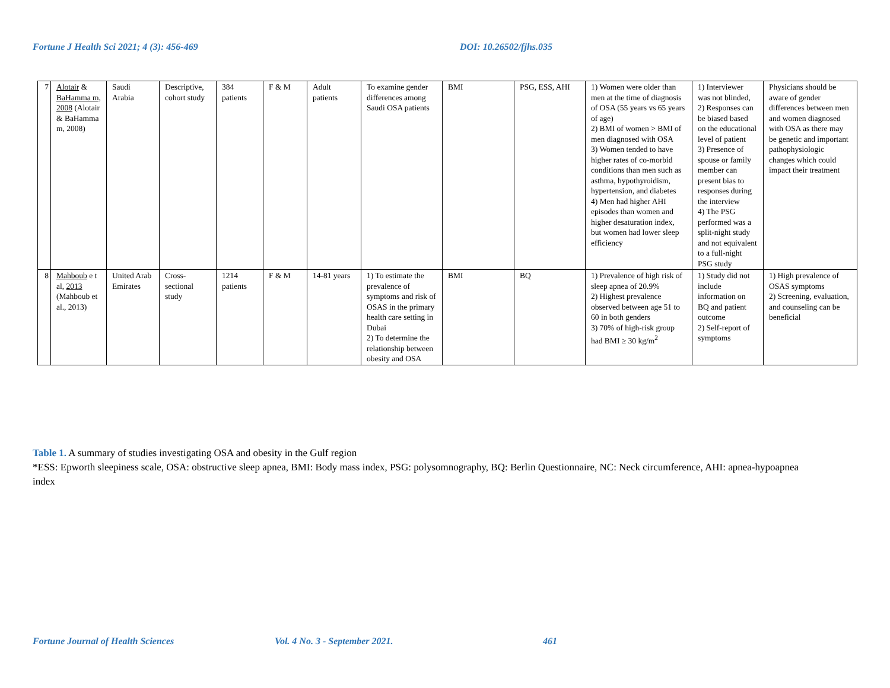Fortune J Health Sci 2021; 4 (3): 456-469 DOI: 10.26502/fjhs.035
| 7 | Alotair & BaHamma m, 2008 (Alotair & BaHamma m, 2008) | Saudi Arabia | Descriptive, cohort study | 384 patients | F & M | Adult patients | To examine gender differences among Saudi OSA patients | BMI | PSG, ESS, AHI | 1) Women were older than men at the time of diagnosis of OSA (55 years vs 65 years of age) 2) BMI of women > BMI of men diagnosed with OSA 3) Women tended to have higher rates of co-morbid conditions than men such as asthma, hypothyroidism, hypertension, and diabetes 4) Men had higher AHI episodes than women and higher desaturation index, but women had lower sleep efficiency | 1) Interviewer was not blinded, 2) Responses can be biased based on the educational level of patient 3) Presence of spouse or family member can present bias to responses during the interview 4) The PSG performed was a split-night study and not equivalent to a full-night PSG study | Physicians should be aware of gender differences between men and women diagnosed with OSA as there may be genetic and important pathophysiologic changes which could impact their treatment |
| 8 | Mahboub e t al, 2013 (Mahboub et al., 2013) | United Arab Emirates | Cross-sectional study | 1214 patients | F & M | 14-81 years | 1) To estimate the prevalence of symptoms and risk of OSAS in the primary health care setting in Dubai 2) To determine the relationship between obesity and OSA | BMI | BQ | 1) Prevalence of high risk of sleep apnea of 20.9% 2) Highest prevalence observed between age 51 to 60 in both genders 3) 70% of high-risk group had BMI ≥ 30 kg/m<sup>2</sup> | 1) Study did not include information on BQ and patient outcome 2) Self-report of symptoms | 1) High prevalence of OSAS symptoms 2) Screening, evaluation, and counseling can be beneficial |
Table 1. A summary of studies investigating OSA and obesity in the Gulf region
*ESS: Epworth sleepiness scale, OSA: obstructive sleep apnea, BMI: Body mass index, PSG: polysomnography, BQ: Berlin Questionnaire, NC: Neck circumference, AHI: apnea-hypoapnea index
Fortune Journal of Health Sciences Vol. 4 No. 3 - September 2021. 461